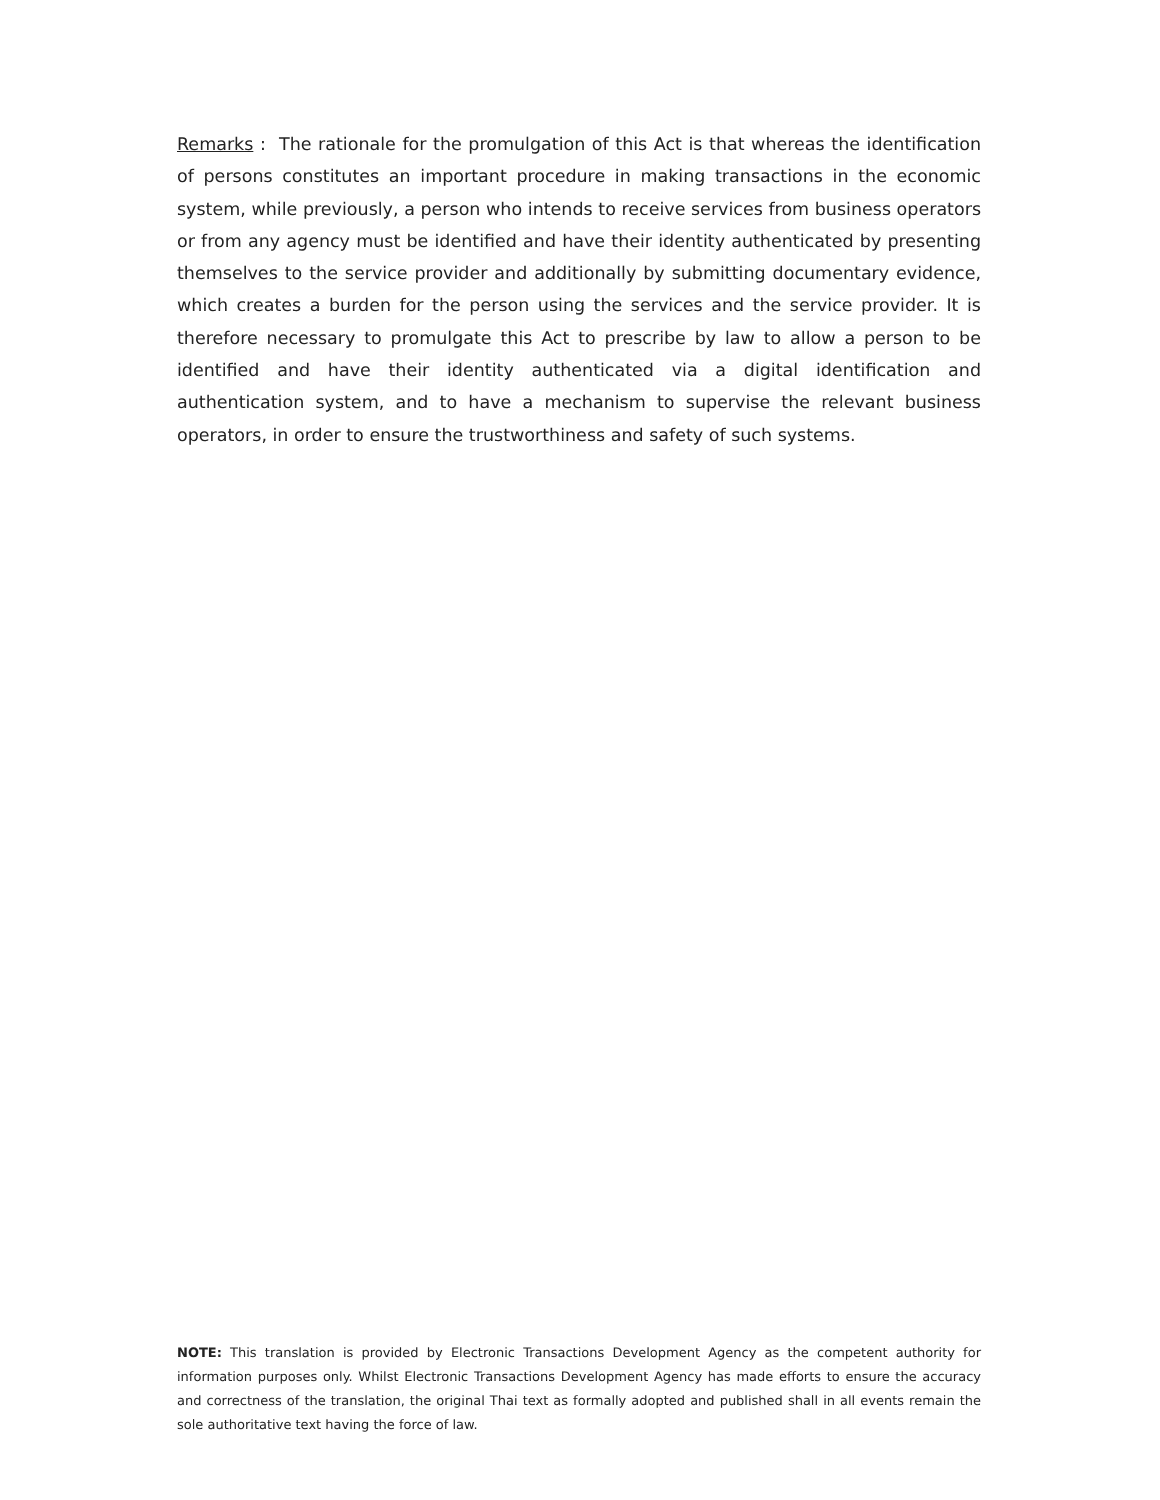Remarks : The rationale for the promulgation of this Act is that whereas the identification of persons constitutes an important procedure in making transactions in the economic system, while previously, a person who intends to receive services from business operators or from any agency must be identified and have their identity authenticated by presenting themselves to the service provider and additionally by submitting documentary evidence, which creates a burden for the person using the services and the service provider. It is therefore necessary to promulgate this Act to prescribe by law to allow a person to be identified and have their identity authenticated via a digital identification and authentication system, and to have a mechanism to supervise the relevant business operators, in order to ensure the trustworthiness and safety of such systems.
NOTE: This translation is provided by Electronic Transactions Development Agency as the competent authority for information purposes only. Whilst Electronic Transactions Development Agency has made efforts to ensure the accuracy and correctness of the translation, the original Thai text as formally adopted and published shall in all events remain the sole authoritative text having the force of law.